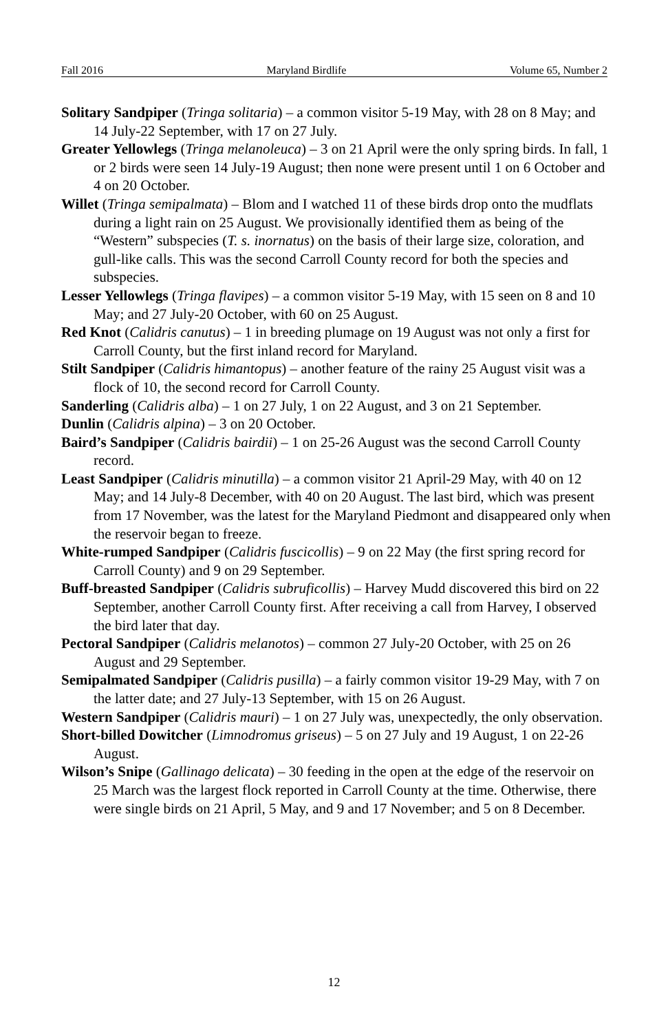Fall 2016 Maryland Birdlife Volume 65, Number 2
Solitary Sandpiper (Tringa solitaria) – a common visitor 5-19 May, with 28 on 8 May; and 14 July-22 September, with 17 on 27 July.
Greater Yellowlegs (Tringa melanoleuca) – 3 on 21 April were the only spring birds. In fall, 1 or 2 birds were seen 14 July-19 August; then none were present until 1 on 6 October and 4 on 20 October.
Willet (Tringa semipalmata) – Blom and I watched 11 of these birds drop onto the mudflats during a light rain on 25 August. We provisionally identified them as being of the “Western” subspecies (T. s. inornatus) on the basis of their large size, coloration, and gull-like calls. This was the second Carroll County record for both the species and subspecies.
Lesser Yellowlegs (Tringa flavipes) – a common visitor 5-19 May, with 15 seen on 8 and 10 May; and 27 July-20 October, with 60 on 25 August.
Red Knot (Calidris canutus) – 1 in breeding plumage on 19 August was not only a first for Carroll County, but the first inland record for Maryland.
Stilt Sandpiper (Calidris himantopus) – another feature of the rainy 25 August visit was a flock of 10, the second record for Carroll County.
Sanderling (Calidris alba) – 1 on 27 July, 1 on 22 August, and 3 on 21 September.
Dunlin (Calidris alpina) – 3 on 20 October.
Baird’s Sandpiper (Calidris bairdii) – 1 on 25-26 August was the second Carroll County record.
Least Sandpiper (Calidris minutilla) – a common visitor 21 April-29 May, with 40 on 12 May; and 14 July-8 December, with 40 on 20 August. The last bird, which was present from 17 November, was the latest for the Maryland Piedmont and disappeared only when the reservoir began to freeze.
White-rumped Sandpiper (Calidris fuscicollis) – 9 on 22 May (the first spring record for Carroll County) and 9 on 29 September.
Buff-breasted Sandpiper (Calidris subruficollis) – Harvey Mudd discovered this bird on 22 September, another Carroll County first. After receiving a call from Harvey, I observed the bird later that day.
Pectoral Sandpiper (Calidris melanotos) – common 27 July-20 October, with 25 on 26 August and 29 September.
Semipalmated Sandpiper (Calidris pusilla) – a fairly common visitor 19-29 May, with 7 on the latter date; and 27 July-13 September, with 15 on 26 August.
Western Sandpiper (Calidris mauri) – 1 on 27 July was, unexpectedly, the only observation.
Short-billed Dowitcher (Limnodromus griseus) – 5 on 27 July and 19 August, 1 on 22-26 August.
Wilson’s Snipe (Gallinago delicata) – 30 feeding in the open at the edge of the reservoir on 25 March was the largest flock reported in Carroll County at the time. Otherwise, there were single birds on 21 April, 5 May, and 9 and 17 November; and 5 on 8 December.
12